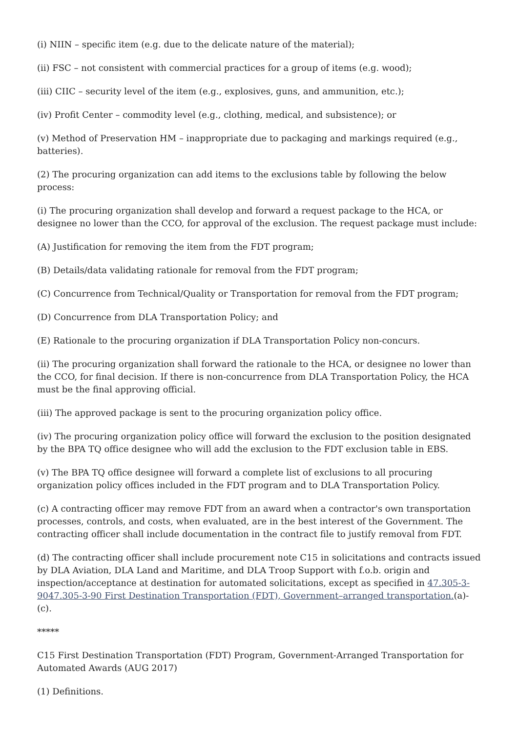(i) NIIN – specific item (e.g. due to the delicate nature of the material);
(ii) FSC – not consistent with commercial practices for a group of items (e.g. wood);
(iii) CIIC – security level of the item (e.g., explosives, guns, and ammunition, etc.);
(iv) Profit Center – commodity level (e.g., clothing, medical, and subsistence); or
(v) Method of Preservation HM – inappropriate due to packaging and markings required (e.g., batteries).
(2) The procuring organization can add items to the exclusions table by following the below process:
(i) The procuring organization shall develop and forward a request package to the HCA, or designee no lower than the CCO, for approval of the exclusion. The request package must include:
(A) Justification for removing the item from the FDT program;
(B) Details/data validating rationale for removal from the FDT program;
(C) Concurrence from Technical/Quality or Transportation for removal from the FDT program;
(D) Concurrence from DLA Transportation Policy; and
(E) Rationale to the procuring organization if DLA Transportation Policy non-concurs.
(ii) The procuring organization shall forward the rationale to the HCA, or designee no lower than the CCO, for final decision. If there is non-concurrence from DLA Transportation Policy, the HCA must be the final approving official.
(iii) The approved package is sent to the procuring organization policy office.
(iv) The procuring organization policy office will forward the exclusion to the position designated by the BPA TQ office designee who will add the exclusion to the FDT exclusion table in EBS.
(v) The BPA TQ office designee will forward a complete list of exclusions to all procuring organization policy offices included in the FDT program and to DLA Transportation Policy.
(c) A contracting officer may remove FDT from an award when a contractor's own transportation processes, controls, and costs, when evaluated, are in the best interest of the Government. The contracting officer shall include documentation in the contract file to justify removal from FDT.
(d) The contracting officer shall include procurement note C15 in solicitations and contracts issued by DLA Aviation, DLA Land and Maritime, and DLA Troop Support with f.o.b. origin and inspection/acceptance at destination for automated solicitations, except as specified in 47.305-3-9047.305-3-90 First Destination Transportation (FDT), Government–arranged transportation.(a)-(c).
*****
C15 First Destination Transportation (FDT) Program, Government-Arranged Transportation for Automated Awards (AUG 2017)
(1) Definitions.